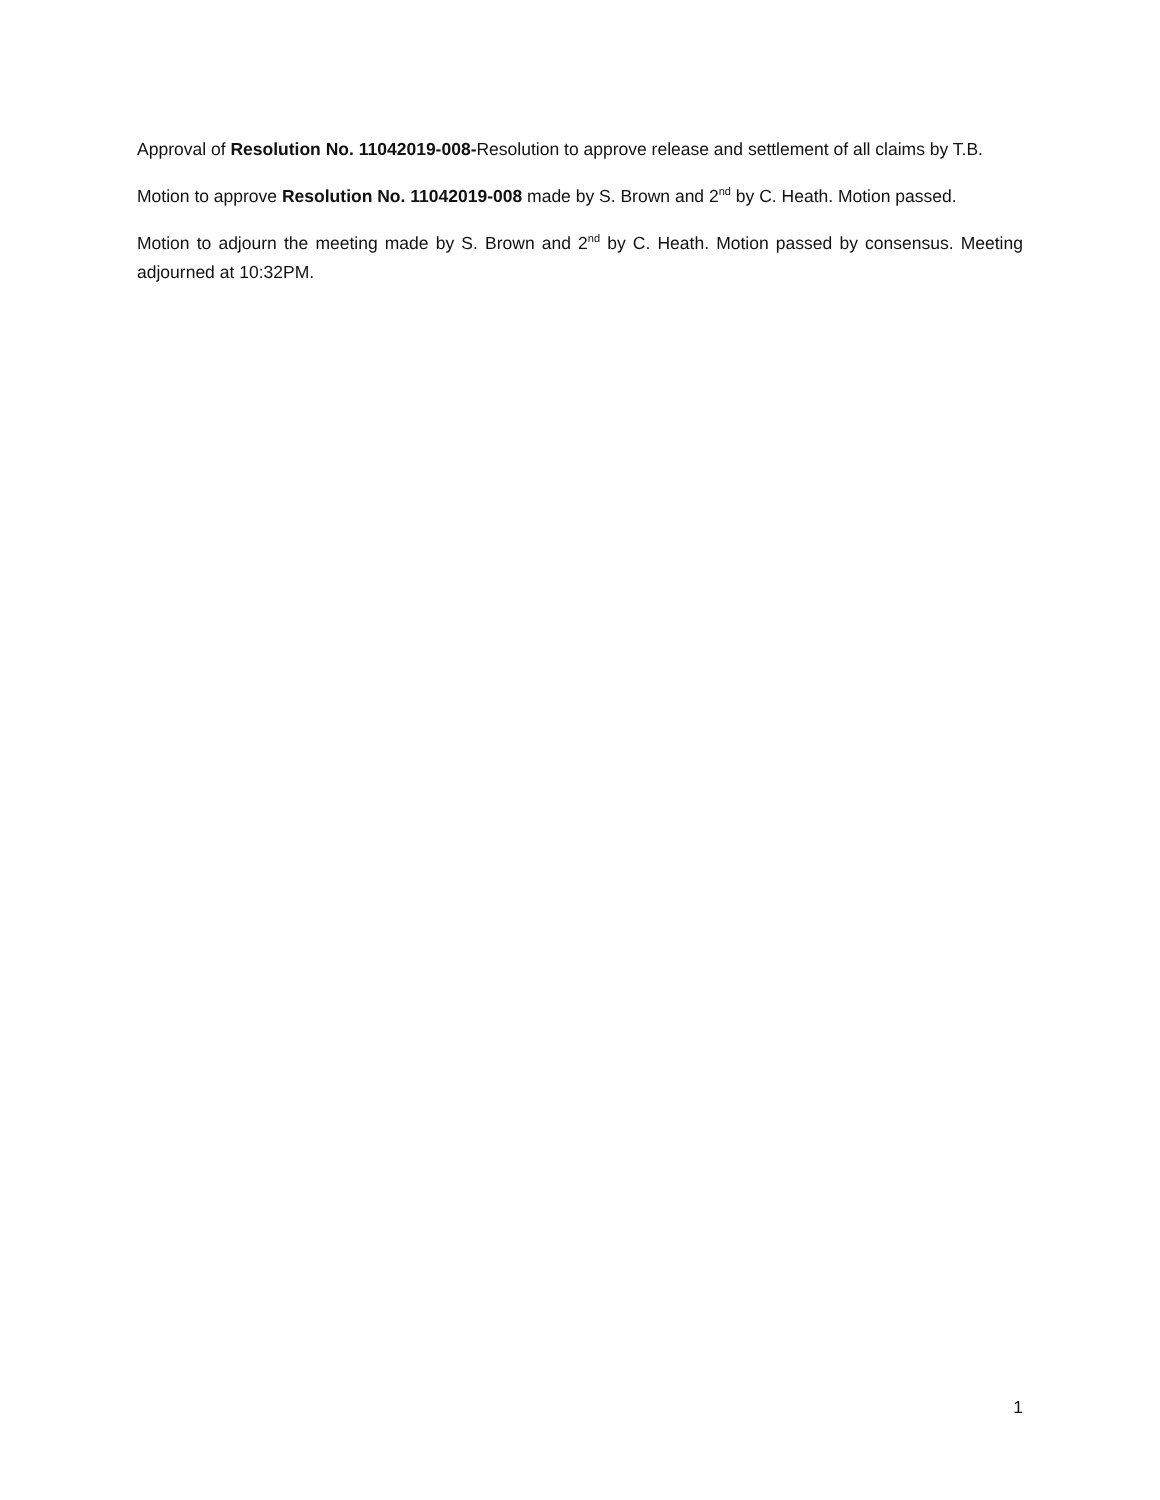Approval of Resolution No. 11042019-008-Resolution to approve release and settlement of all claims by T.B.
Motion to approve Resolution No. 11042019-008 made by S. Brown and 2<sup>nd</sup> by C. Heath. Motion passed.
Motion to adjourn the meeting made by S. Brown and 2<sup>nd</sup> by C. Heath. Motion passed by consensus. Meeting adjourned at 10:32PM.
1